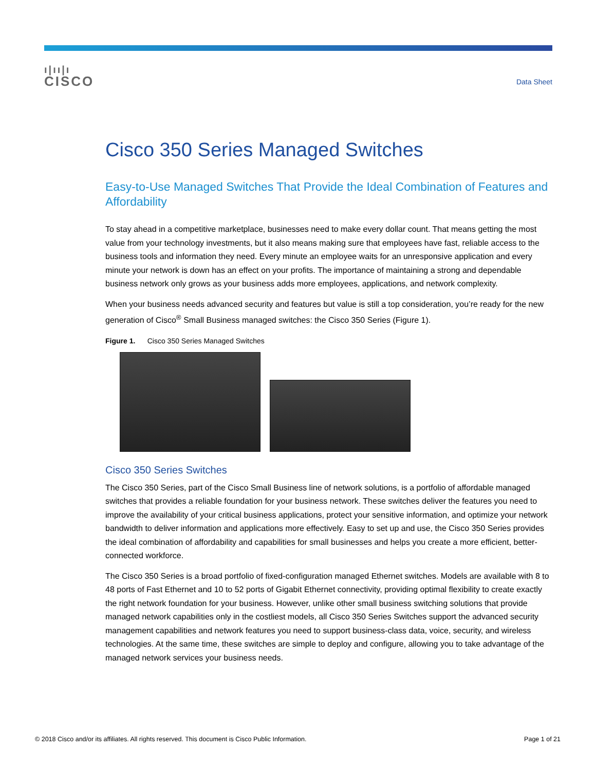ı|ıı|ı
CISCO
Data Sheet
Cisco 350 Series Managed Switches
Easy-to-Use Managed Switches That Provide the Ideal Combination of Features and Affordability
To stay ahead in a competitive marketplace, businesses need to make every dollar count. That means getting the most value from your technology investments, but it also means making sure that employees have fast, reliable access to the business tools and information they need. Every minute an employee waits for an unresponsive application and every minute your network is down has an effect on your profits. The importance of maintaining a strong and dependable business network only grows as your business adds more employees, applications, and network complexity.
When your business needs advanced security and features but value is still a top consideration, you’re ready for the new generation of Cisco<sup>®</sup> Small Business managed switches: the Cisco 350 Series (Figure 1).
Figure 1. Cisco 350 Series Managed Switches
Cisco 350 Series Switches
The Cisco 350 Series, part of the Cisco Small Business line of network solutions, is a portfolio of affordable managed switches that provides a reliable foundation for your business network. These switches deliver the features you need to improve the availability of your critical business applications, protect your sensitive information, and optimize your network bandwidth to deliver information and applications more effectively. Easy to set up and use, the Cisco 350 Series provides the ideal combination of affordability and capabilities for small businesses and helps you create a more efficient, better-connected workforce.
The Cisco 350 Series is a broad portfolio of fixed-configuration managed Ethernet switches. Models are available with 8 to 48 ports of Fast Ethernet and 10 to 52 ports of Gigabit Ethernet connectivity, providing optimal flexibility to create exactly the right network foundation for your business. However, unlike other small business switching solutions that provide managed network capabilities only in the costliest models, all Cisco 350 Series Switches support the advanced security management capabilities and network features you need to support business-class data, voice, security, and wireless technologies. At the same time, these switches are simple to deploy and configure, allowing you to take advantage of the managed network services your business needs.
© 2018 Cisco and/or its affiliates. All rights reserved. This document is Cisco Public Information. Page 1 of 21